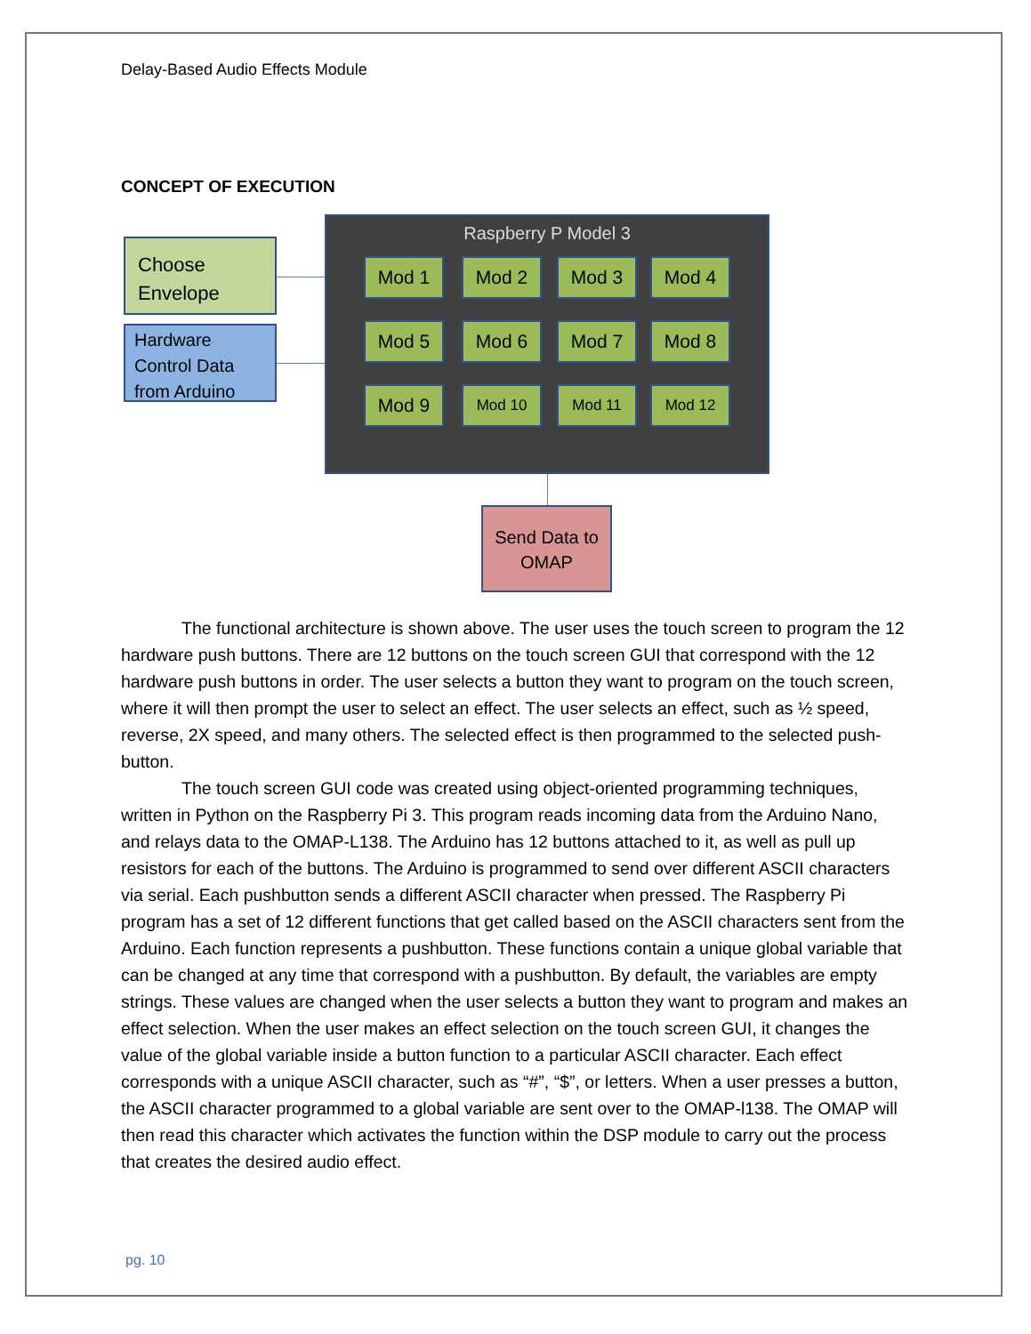Delay-Based Audio Effects Module
CONCEPT OF EXECUTION
Choose Envelope
Hardware Control Data from Arduino
Raspberry P Model 3
Mod 1 Mod 2 Mod 3 Mod 4
Mod 5 Mod 6 Mod 7 Mod 8
Mod 9 Mod 10 Mod 11 Mod 12
Send Data to OMAP
The functional architecture is shown above. The user uses the touch screen to program the 12 hardware push buttons. There are 12 buttons on the touch screen GUI that correspond with the 12 hardware push buttons in order. The user selects a button they want to program on the touch screen, where it will then prompt the user to select an effect. The user selects an effect, such as ½ speed, reverse, 2X speed, and many others. The selected effect is then programmed to the selected push-button.
The touch screen GUI code was created using object-oriented programming techniques, written in Python on the Raspberry Pi 3. This program reads incoming data from the Arduino Nano, and relays data to the OMAP-L138. The Arduino has 12 buttons attached to it, as well as pull up resistors for each of the buttons. The Arduino is programmed to send over different ASCII characters via serial. Each pushbutton sends a different ASCII character when pressed. The Raspberry Pi program has a set of 12 different functions that get called based on the ASCII characters sent from the Arduino. Each function represents a pushbutton. These functions contain a unique global variable that can be changed at any time that correspond with a pushbutton. By default, the variables are empty strings. These values are changed when the user selects a button they want to program and makes an effect selection. When the user makes an effect selection on the touch screen GUI, it changes the value of the global variable inside a button function to a particular ASCII character. Each effect corresponds with a unique ASCII character, such as “#”, “$”, or letters. When a user presses a button, the ASCII character programmed to a global variable are sent over to the OMAP-l138. The OMAP will then read this character which activates the function within the DSP module to carry out the process that creates the desired audio effect.
pg. 10